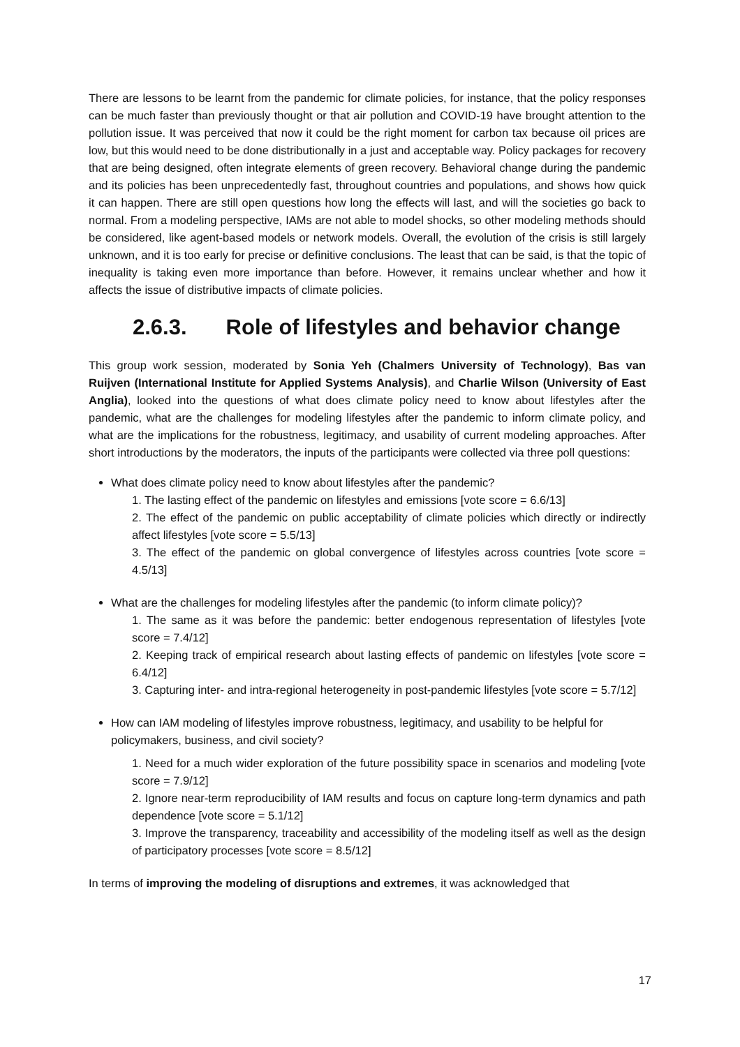There are lessons to be learnt from the pandemic for climate policies, for instance, that the policy responses can be much faster than previously thought or that air pollution and COVID-19 have brought attention to the pollution issue. It was perceived that now it could be the right moment for carbon tax because oil prices are low, but this would need to be done distributionally in a just and acceptable way. Policy packages for recovery that are being designed, often integrate elements of green recovery. Behavioral change during the pandemic and its policies has been unprecedentedly fast, throughout countries and populations, and shows how quick it can happen. There are still open questions how long the effects will last, and will the societies go back to normal. From a modeling perspective, IAMs are not able to model shocks, so other modeling methods should be considered, like agent-based models or network models. Overall, the evolution of the crisis is still largely unknown, and it is too early for precise or definitive conclusions. The least that can be said, is that the topic of inequality is taking even more importance than before. However, it remains unclear whether and how it affects the issue of distributive impacts of climate policies.
2.6.3. Role of lifestyles and behavior change
This group work session, moderated by Sonia Yeh (Chalmers University of Technology), Bas van Ruijven (International Institute for Applied Systems Analysis), and Charlie Wilson (University of East Anglia), looked into the questions of what does climate policy need to know about lifestyles after the pandemic, what are the challenges for modeling lifestyles after the pandemic to inform climate policy, and what are the implications for the robustness, legitimacy, and usability of current modeling approaches. After short introductions by the moderators, the inputs of the participants were collected via three poll questions:
What does climate policy need to know about lifestyles after the pandemic?
1. The lasting effect of the pandemic on lifestyles and emissions [vote score = 6.6/13]
2. The effect of the pandemic on public acceptability of climate policies which directly or indirectly affect lifestyles [vote score = 5.5/13]
3. The effect of the pandemic on global convergence of lifestyles across countries [vote score = 4.5/13]
What are the challenges for modeling lifestyles after the pandemic (to inform climate policy)?
1. The same as it was before the pandemic: better endogenous representation of lifestyles [vote score = 7.4/12]
2. Keeping track of empirical research about lasting effects of pandemic on lifestyles [vote score = 6.4/12]
3. Capturing inter- and intra-regional heterogeneity in post-pandemic lifestyles [vote score = 5.7/12]
How can IAM modeling of lifestyles improve robustness, legitimacy, and usability to be helpful for policymakers, business, and civil society?
1. Need for a much wider exploration of the future possibility space in scenarios and modeling [vote score = 7.9/12]
2. Ignore near-term reproducibility of IAM results and focus on capture long-term dynamics and path dependence [vote score = 5.1/12]
3. Improve the transparency, traceability and accessibility of the modeling itself as well as the design of participatory processes [vote score = 8.5/12]
In terms of improving the modeling of disruptions and extremes, it was acknowledged that
17